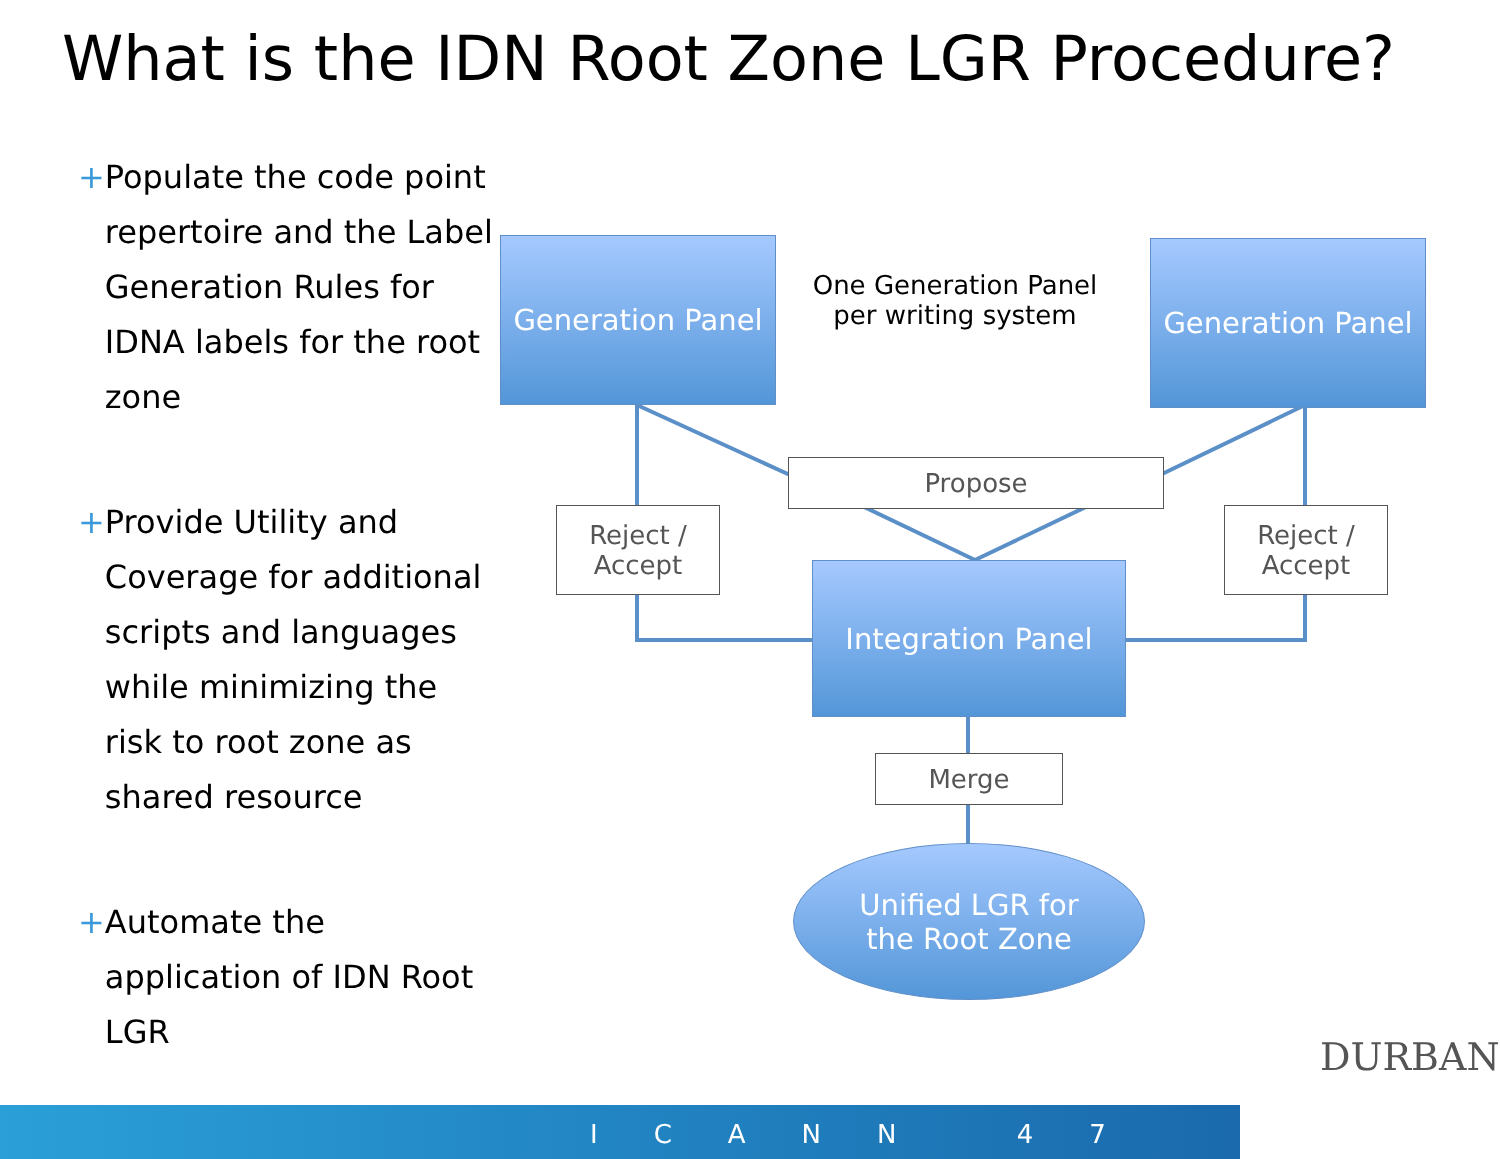What is the IDN Root Zone LGR Procedure?
+ Populate the code point repertoire and the Label Generation Rules for IDNA labels for the root zone
+ Provide Utility and Coverage for additional scripts and languages while minimizing the risk to root zone as shared resource
+ Automate the application of IDN Root LGR
Generation Panel
One Generation Panel per writing system
Generation Panel
Propose
Reject / Accept
Reject / Accept
Integration Panel
Merge
Unified LGR for
the Root Zone
DURBAN
ICANN 47